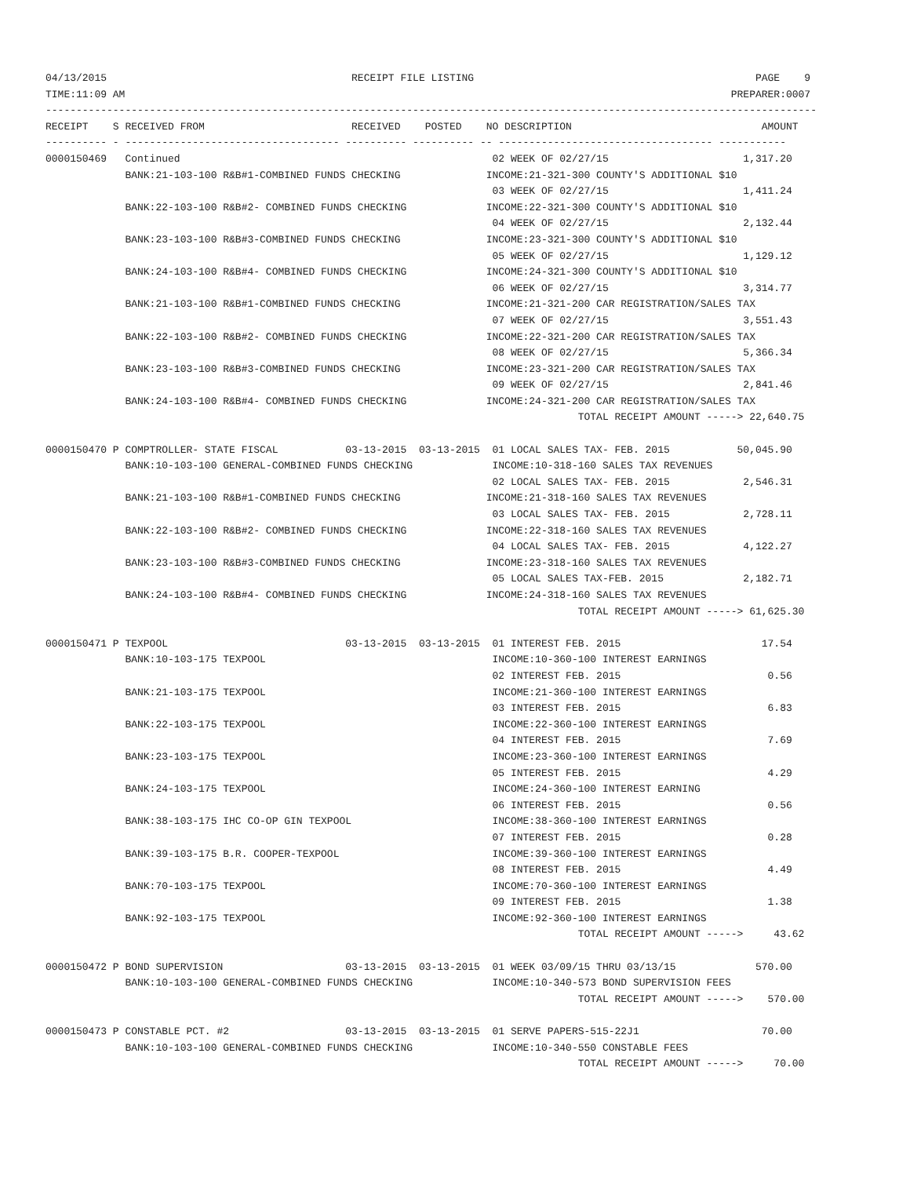04/13/2015                                        RECEIPT FILE LISTING                                              PAGE    9
TIME:11:09 AM                                                                                                   PREPARER:0007
------------------------------------------------------------------------------------------------------------------------------
RECEIPT    S RECEIVED FROM                        RECEIVED    POSTED    NO DESCRIPTION                               AMOUNT
---------- - ----------------------------------- ---------- ---------- -- ----------------------------------- -----------
0000150469   Continued                                                   02 WEEK OF 02/27/15                      1,317.20
             BANK:21-103-100 R&B#1-COMBINED FUNDS CHECKING              INCOME:21-321-300 COUNTY'S ADDITIONAL $10
                                                                         03 WEEK OF 02/27/15                      1,411.24
             BANK:22-103-100 R&B#2- COMBINED FUNDS CHECKING             INCOME:22-321-300 COUNTY'S ADDITIONAL $10
                                                                         04 WEEK OF 02/27/15                      2,132.44
             BANK:23-103-100 R&B#3-COMBINED FUNDS CHECKING              INCOME:23-321-300 COUNTY'S ADDITIONAL $10
                                                                         05 WEEK OF 02/27/15                      1,129.12
             BANK:24-103-100 R&B#4- COMBINED FUNDS CHECKING             INCOME:24-321-300 COUNTY'S ADDITIONAL $10
                                                                         06 WEEK OF 02/27/15                      3,314.77
             BANK:21-103-100 R&B#1-COMBINED FUNDS CHECKING              INCOME:21-321-200 CAR REGISTRATION/SALES TAX
                                                                         07 WEEK OF 02/27/15                      3,551.43
             BANK:22-103-100 R&B#2- COMBINED FUNDS CHECKING             INCOME:22-321-200 CAR REGISTRATION/SALES TAX
                                                                         08 WEEK OF 02/27/15                      5,366.34
             BANK:23-103-100 R&B#3-COMBINED FUNDS CHECKING              INCOME:23-321-200 CAR REGISTRATION/SALES TAX
                                                                         09 WEEK OF 02/27/15                      2,841.46
             BANK:24-103-100 R&B#4- COMBINED FUNDS CHECKING             INCOME:24-321-200 CAR REGISTRATION/SALES TAX
                                                                                       TOTAL RECEIPT AMOUNT -----> 22,640.75

0000150470 P COMPTROLLER- STATE FISCAL           03-13-2015  03-13-2015  01 LOCAL SALES TAX- FEB. 2015           50,045.90
             BANK:10-103-100 GENERAL-COMBINED FUNDS CHECKING             INCOME:10-318-160 SALES TAX REVENUES
                                                                         02 LOCAL SALES TAX- FEB. 2015            2,546.31
             BANK:21-103-100 R&B#1-COMBINED FUNDS CHECKING              INCOME:21-318-160 SALES TAX REVENUES
                                                                         03 LOCAL SALES TAX- FEB. 2015            2,728.11
             BANK:22-103-100 R&B#2- COMBINED FUNDS CHECKING             INCOME:22-318-160 SALES TAX REVENUES
                                                                         04 LOCAL SALES TAX- FEB. 2015            4,122.27
             BANK:23-103-100 R&B#3-COMBINED FUNDS CHECKING              INCOME:23-318-160 SALES TAX REVENUES
                                                                         05 LOCAL SALES TAX-FEB. 2015             2,182.71
             BANK:24-103-100 R&B#4- COMBINED FUNDS CHECKING             INCOME:24-318-160 SALES TAX REVENUES
                                                                                       TOTAL RECEIPT AMOUNT -----> 61,625.30

0000150471 P TEXPOOL                             03-13-2015  03-13-2015  01 INTEREST FEB. 2015                       17.54
             BANK:10-103-175 TEXPOOL                                     INCOME:10-360-100 INTEREST EARNINGS
                                                                         02 INTEREST FEB. 2015                        0.56
             BANK:21-103-175 TEXPOOL                                     INCOME:21-360-100 INTEREST EARNINGS
                                                                         03 INTEREST FEB. 2015                        6.83
             BANK:22-103-175 TEXPOOL                                     INCOME:22-360-100 INTEREST EARNINGS
                                                                         04 INTEREST FEB. 2015                        7.69
             BANK:23-103-175 TEXPOOL                                     INCOME:23-360-100 INTEREST EARNINGS
                                                                         05 INTEREST FEB. 2015                        4.29
             BANK:24-103-175 TEXPOOL                                     INCOME:24-360-100 INTEREST EARNING
                                                                         06 INTEREST FEB. 2015                        0.56
             BANK:38-103-175 IHC CO-OP GIN TEXPOOL                       INCOME:38-360-100 INTEREST EARNINGS
                                                                         07 INTEREST FEB. 2015                        0.28
             BANK:39-103-175 B.R. COOPER-TEXPOOL                         INCOME:39-360-100 INTEREST EARNINGS
                                                                         08 INTEREST FEB. 2015                        4.49
             BANK:70-103-175 TEXPOOL                                     INCOME:70-360-100 INTEREST EARNINGS
                                                                         09 INTEREST FEB. 2015                        1.38
             BANK:92-103-175 TEXPOOL                                     INCOME:92-360-100 INTEREST EARNINGS
                                                                                       TOTAL RECEIPT AMOUNT ----->     43.62

0000150472 P BOND SUPERVISION                    03-13-2015  03-13-2015  01 WEEK 03/09/15 THRU 03/13/15             570.00
             BANK:10-103-100 GENERAL-COMBINED FUNDS CHECKING             INCOME:10-340-573 BOND SUPERVISION FEES
                                                                                       TOTAL RECEIPT AMOUNT ----->    570.00

0000150473 P CONSTABLE PCT. #2                   03-13-2015  03-13-2015  01 SERVE PAPERS-515-22J1                    70.00
             BANK:10-103-100 GENERAL-COMBINED FUNDS CHECKING             INCOME:10-340-550 CONSTABLE FEES
                                                                                       TOTAL RECEIPT AMOUNT ----->     70.00